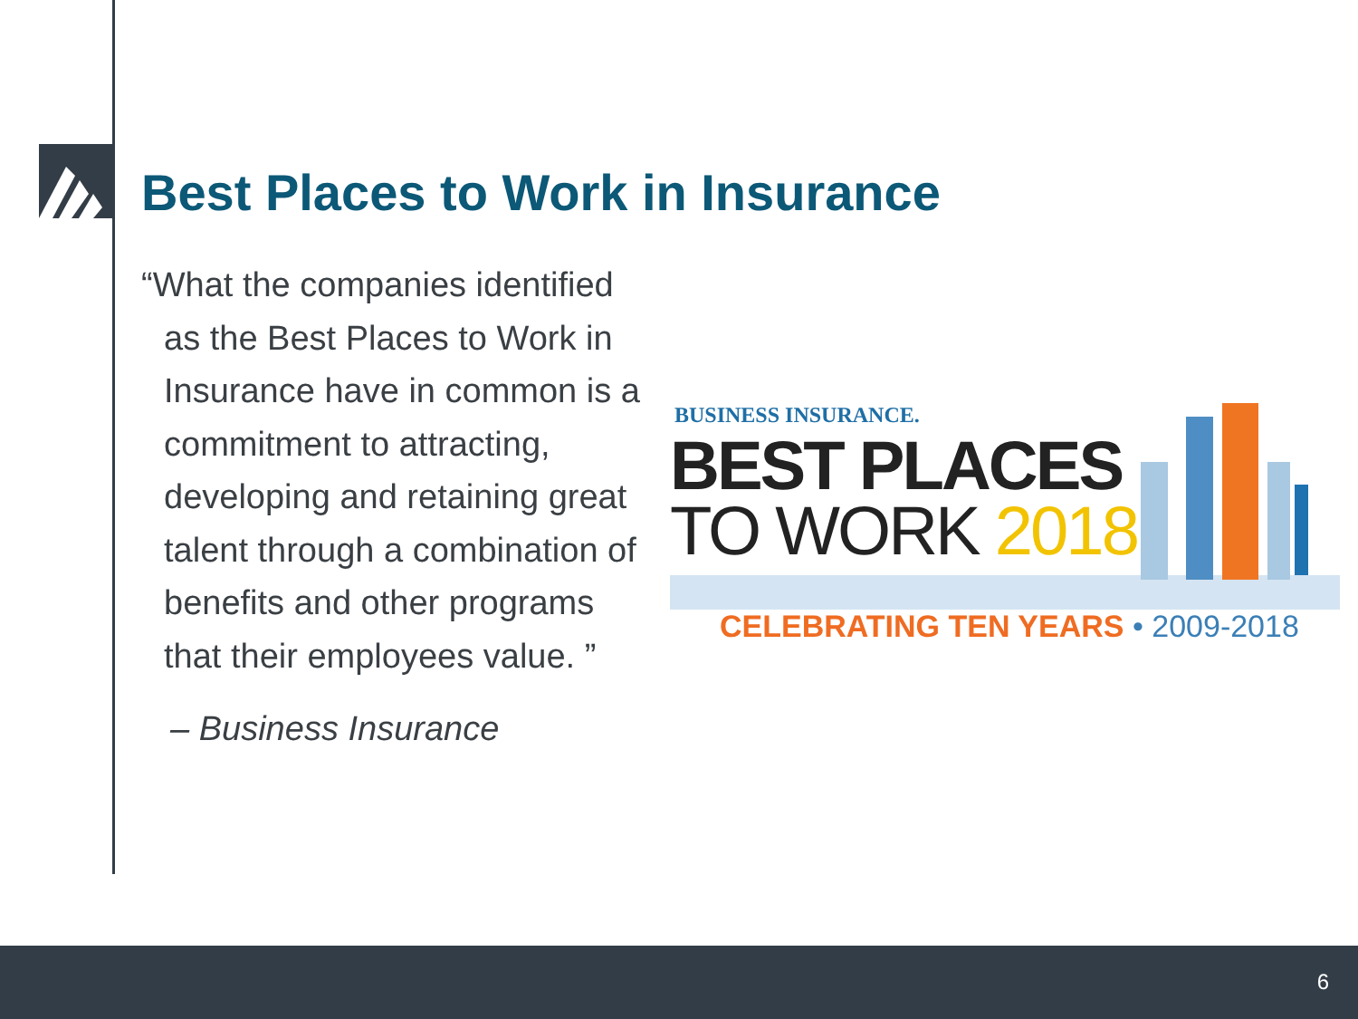Best Places to Work in Insurance
“What the companies identified as the Best Places to Work in Insurance have in common is a commitment to attracting, developing and retaining great talent through a combination of benefits and other programs that their employees value. ”
– Business Insurance
BUSINESS INSURANCE.
BEST PLACES
TO WORK 2018
CELEBRATING TEN YEARS • 2009-2018
6